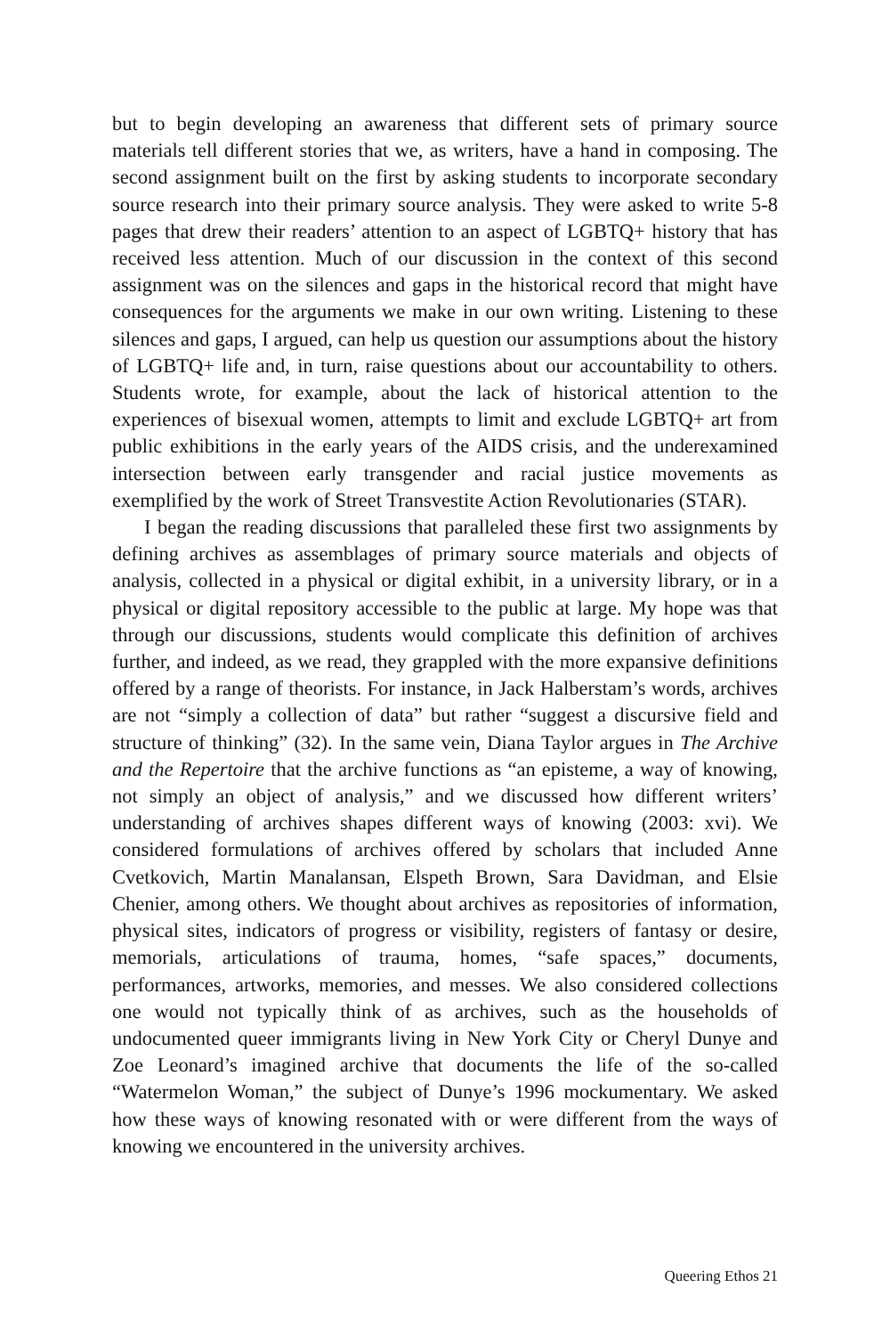but to begin developing an awareness that different sets of primary source materials tell different stories that we, as writers, have a hand in composing. The second assignment built on the first by asking students to incorporate secondary source research into their primary source analysis. They were asked to write 5-8 pages that drew their readers’ attention to an aspect of LGBTQ+ history that has received less attention. Much of our discussion in the context of this second assignment was on the silences and gaps in the historical record that might have consequences for the arguments we make in our own writing. Listening to these silences and gaps, I argued, can help us question our assumptions about the history of LGBTQ+ life and, in turn, raise questions about our accountability to others. Students wrote, for example, about the lack of historical attention to the experiences of bisexual women, attempts to limit and exclude LGBTQ+ art from public exhibitions in the early years of the AIDS crisis, and the underexamined intersection between early transgender and racial justice movements as exemplified by the work of Street Transvestite Action Revolutionaries (STAR).
I began the reading discussions that paralleled these first two assignments by defining archives as assemblages of primary source materials and objects of analysis, collected in a physical or digital exhibit, in a university library, or in a physical or digital repository accessible to the public at large. My hope was that through our discussions, students would complicate this definition of archives further, and indeed, as we read, they grappled with the more expansive definitions offered by a range of theorists. For instance, in Jack Halberstam’s words, archives are not “simply a collection of data” but rather “suggest a discursive field and structure of thinking” (32). In the same vein, Diana Taylor argues in The Archive and the Repertoire that the archive functions as “an episteme, a way of knowing, not simply an object of analysis,” and we discussed how different writers’ understanding of archives shapes different ways of knowing (2003: xvi). We considered formulations of archives offered by scholars that included Anne Cvetkovich, Martin Manalansan, Elspeth Brown, Sara Davidman, and Elsie Chenier, among others. We thought about archives as repositories of information, physical sites, indicators of progress or visibility, registers of fantasy or desire, memorials, articulations of trauma, homes, “safe spaces,” documents, performances, artworks, memories, and messes. We also considered collections one would not typically think of as archives, such as the households of undocumented queer immigrants living in New York City or Cheryl Dunye and Zoe Leonard’s imagined archive that documents the life of the so-called “Watermelon Woman,” the subject of Dunye’s 1996 mockumentary. We asked how these ways of knowing resonated with or were different from the ways of knowing we encountered in the university archives.
Queering Ethos 21